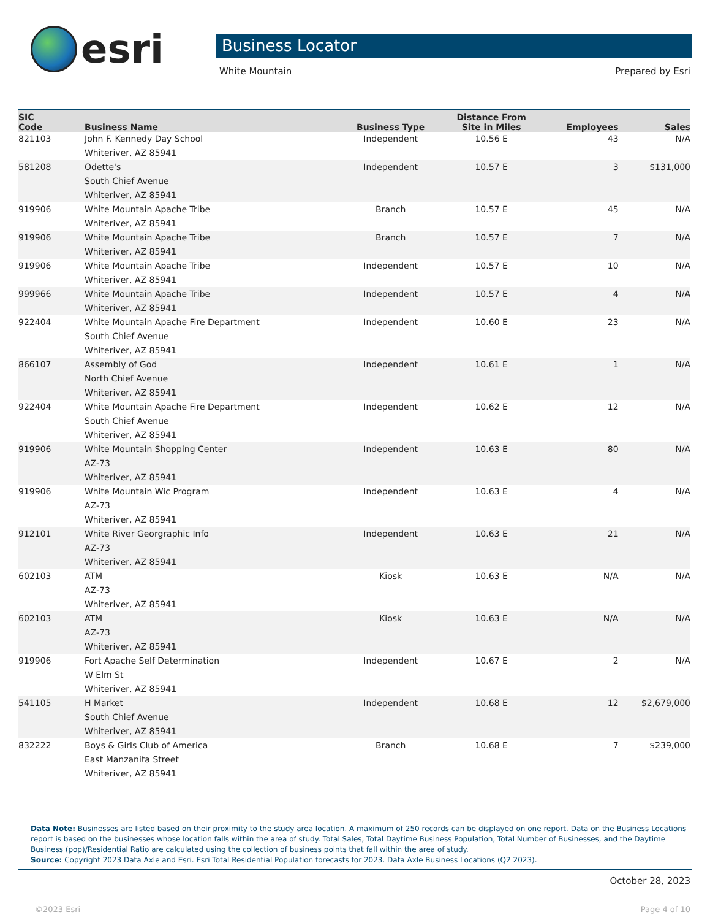esri
Business Locator
White Mountain Prepared by Esri
| SIC Code | Business Name | Business Type | Distance From Site in Miles | Employees | Sales |
| --- | --- | --- | --- | --- | --- |
| 821103 | John F. Kennedy Day School Whiteriver, AZ 85941 | Independent | 10.56 E | 43 | N/A |
| 581208 | Odette's South Chief Avenue Whiteriver, AZ 85941 | Independent | 10.57 E | 3 | $131,000 |
| 919906 | White Mountain Apache Tribe Whiteriver, AZ 85941 | Branch | 10.57 E | 45 | N/A |
| 919906 | White Mountain Apache Tribe Whiteriver, AZ 85941 | Branch | 10.57 E | 7 | N/A |
| 919906 | White Mountain Apache Tribe Whiteriver, AZ 85941 | Independent | 10.57 E | 10 | N/A |
| 999966 | White Mountain Apache Tribe Whiteriver, AZ 85941 | Independent | 10.57 E | 4 | N/A |
| 922404 | White Mountain Apache Fire Department South Chief Avenue Whiteriver, AZ 85941 | Independent | 10.60 E | 23 | N/A |
| 866107 | Assembly of God North Chief Avenue Whiteriver, AZ 85941 | Independent | 10.61 E | 1 | N/A |
| 922404 | White Mountain Apache Fire Department South Chief Avenue Whiteriver, AZ 85941 | Independent | 10.62 E | 12 | N/A |
| 919906 | White Mountain Shopping Center AZ-73 Whiteriver, AZ 85941 | Independent | 10.63 E | 80 | N/A |
| 919906 | White Mountain Wic Program AZ-73 Whiteriver, AZ 85941 | Independent | 10.63 E | 4 | N/A |
| 912101 | White River Georgraphic Info AZ-73 Whiteriver, AZ 85941 | Independent | 10.63 E | 21 | N/A |
| 602103 | ATM AZ-73 Whiteriver, AZ 85941 | Kiosk | 10.63 E | N/A | N/A |
| 602103 | ATM AZ-73 Whiteriver, AZ 85941 | Kiosk | 10.63 E | N/A | N/A |
| 919906 | Fort Apache Self Determination W Elm St Whiteriver, AZ 85941 | Independent | 10.67 E | 2 | N/A |
| 541105 | H Market South Chief Avenue Whiteriver, AZ 85941 | Independent | 10.68 E | 12 | $2,679,000 |
| 832222 | Boys & Girls Club of America East Manzanita Street Whiteriver, AZ 85941 | Branch | 10.68 E | 7 | $239,000 |
Data Note: Businesses are listed based on their proximity to the study area location. A maximum of 250 records can be displayed on one report. Data on the Business Locations report is based on the businesses whose location falls within the area of study. Total Sales, Total Daytime Business Population, Total Number of Businesses, and the Daytime Business (pop)/Residential Ratio are calculated using the collection of business points that fall within the area of study.
Source: Copyright 2023 Data Axle and Esri. Esri Total Residential Population forecasts for 2023. Data Axle Business Locations (Q2 2023).
October 28, 2023
©2023 Esri Page 4 of 10